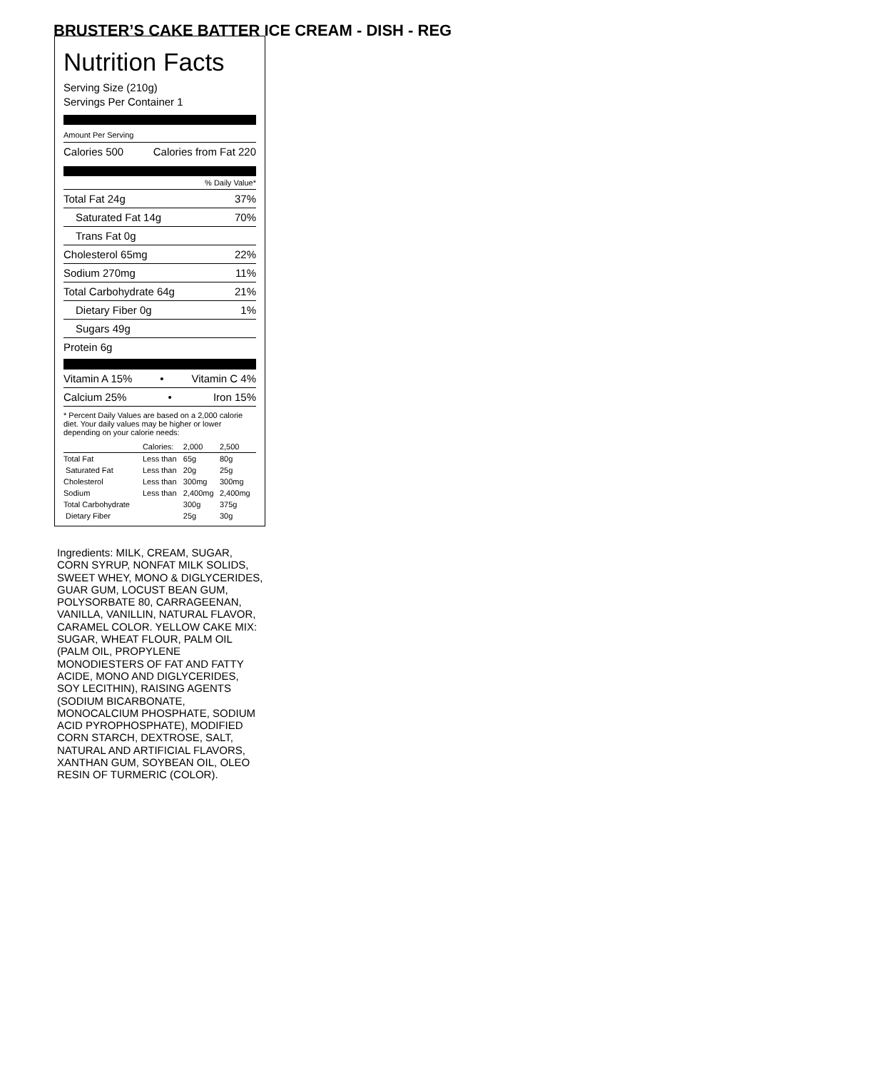BRUSTER’S CAKE BATTER ICE CREAM - DISH - REG
Nutrition Facts
Serving Size (210g)
Servings Per Container 1
Amount Per Serving
Calories 500 Calories from Fat 220
% Daily Value*
Total Fat 24g 37%
Saturated Fat 14g 70%
Trans Fat 0g
Cholesterol 65mg 22%
Sodium 270mg 11%
Total Carbohydrate 64g 21%
Dietary Fiber 0g 1%
Sugars 49g
Protein 6g
Vitamin A 15% • Vitamin C 4%
Calcium 25% • Iron 15%
* Percent Daily Values are based on a 2,000 calorie diet. Your daily values may be higher or lower depending on your calorie needs:
| | Calories: | 2,000 | 2,500 |
| --- | --- | --- | --- |
| Total Fat | Less than | 65g | 80g |
| Saturated Fat | Less than | 20g | 25g |
| Cholesterol | Less than | 300mg | 300mg |
| Sodium | Less than | 2,400mg | 2,400mg |
| Total Carbohydrate | | 300g | 375g |
| Dietary Fiber | | 25g | 30g |
Ingredients: MILK, CREAM, SUGAR, CORN SYRUP, NONFAT MILK SOLIDS, SWEET WHEY, MONO & DIGLYCERIDES, GUAR GUM, LOCUST BEAN GUM, POLYSORBATE 80, CARRAGEENAN, VANILLA, VANILLIN, NATURAL FLAVOR, CARAMEL COLOR. YELLOW CAKE MIX: SUGAR, WHEAT FLOUR, PALM OIL (PALM OIL, PROPYLENE MONODIESTERS OF FAT AND FATTY ACIDE, MONO AND DIGLYCERIDES, SOY LECITHIN), RAISING AGENTS (SODIUM BICARBONATE, MONOCALCIUM PHOSPHATE, SODIUM ACID PYROPHOSPHATE), MODIFIED CORN STARCH, DEXTROSE, SALT, NATURAL AND ARTIFICIAL FLAVORS, XANTHAN GUM, SOYBEAN OIL, OLEO RESIN OF TURMERIC (COLOR).